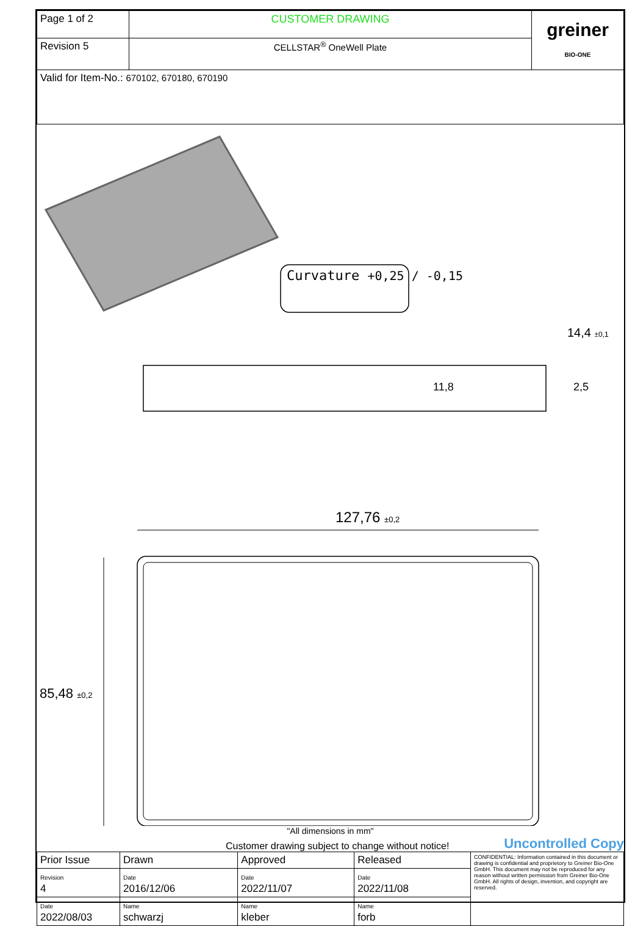| Page 1 of 2 | CUSTOMER DRAWING | greiner BIO-ONE |
| Revision 5 | CELLSTAR<sup>®</sup> OneWell Plate | |
| Valid for Item-No.: 670102, 670180, 670190 | | |
Curvature +0,25 / -0,15
127,76 ±0,2
85,48 ±0,2
14,4 ±0,1
11,8 2,5
"All dimensions in mm"
Customer drawing subject to change without notice! Uncontrolled Copy
| Prior Issue | Drawn | Approved | Released | CONFIDENTIAL: Information contained in this document or drawing is confidential and proprietory to Greiner Bio-One GmbH. This document may not be reproduced for any reason without written permission from Greiner Bio-One GmbH. All rights of design, invention, and copyright are reserved. |
| Revision 4 | Date 2016/12/06 | Date 2022/11/07 | Date 2022/11/08 | |
| Date 2022/08/03 | Name schwarzj | Name kleber | Name forb | |